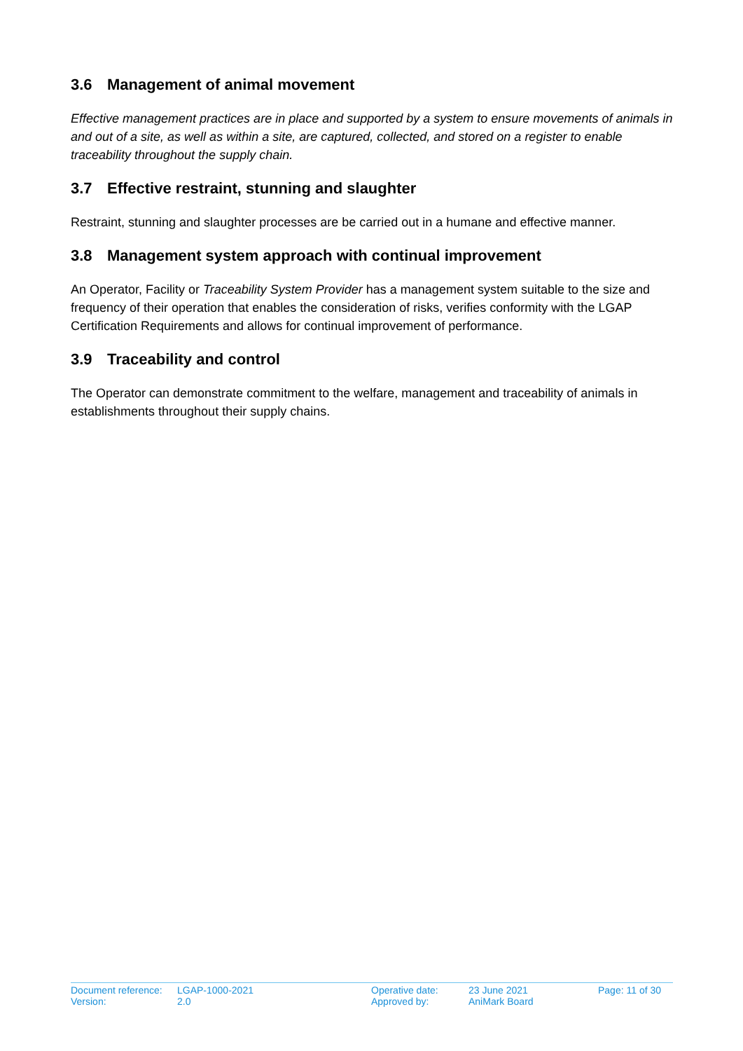3.6 Management of animal movement
Effective management practices are in place and supported by a system to ensure movements of animals in and out of a site, as well as within a site, are captured, collected, and stored on a register to enable traceability throughout the supply chain.
3.7 Effective restraint, stunning and slaughter
Restraint, stunning and slaughter processes are be carried out in a humane and effective manner.
3.8 Management system approach with continual improvement
An Operator, Facility or Traceability System Provider has a management system suitable to the size and frequency of their operation that enables the consideration of risks, verifies conformity with the LGAP Certification Requirements and allows for continual improvement of performance.
3.9 Traceability and control
The Operator can demonstrate commitment to the welfare, management and traceability of animals in establishments throughout their supply chains.
| Document reference: | LGAP-1000-2021 | Operative date: | 23 June 2021 | Page: 11 of 30 |
| Version: | 2.0 | Approved by: | AniMark Board | |